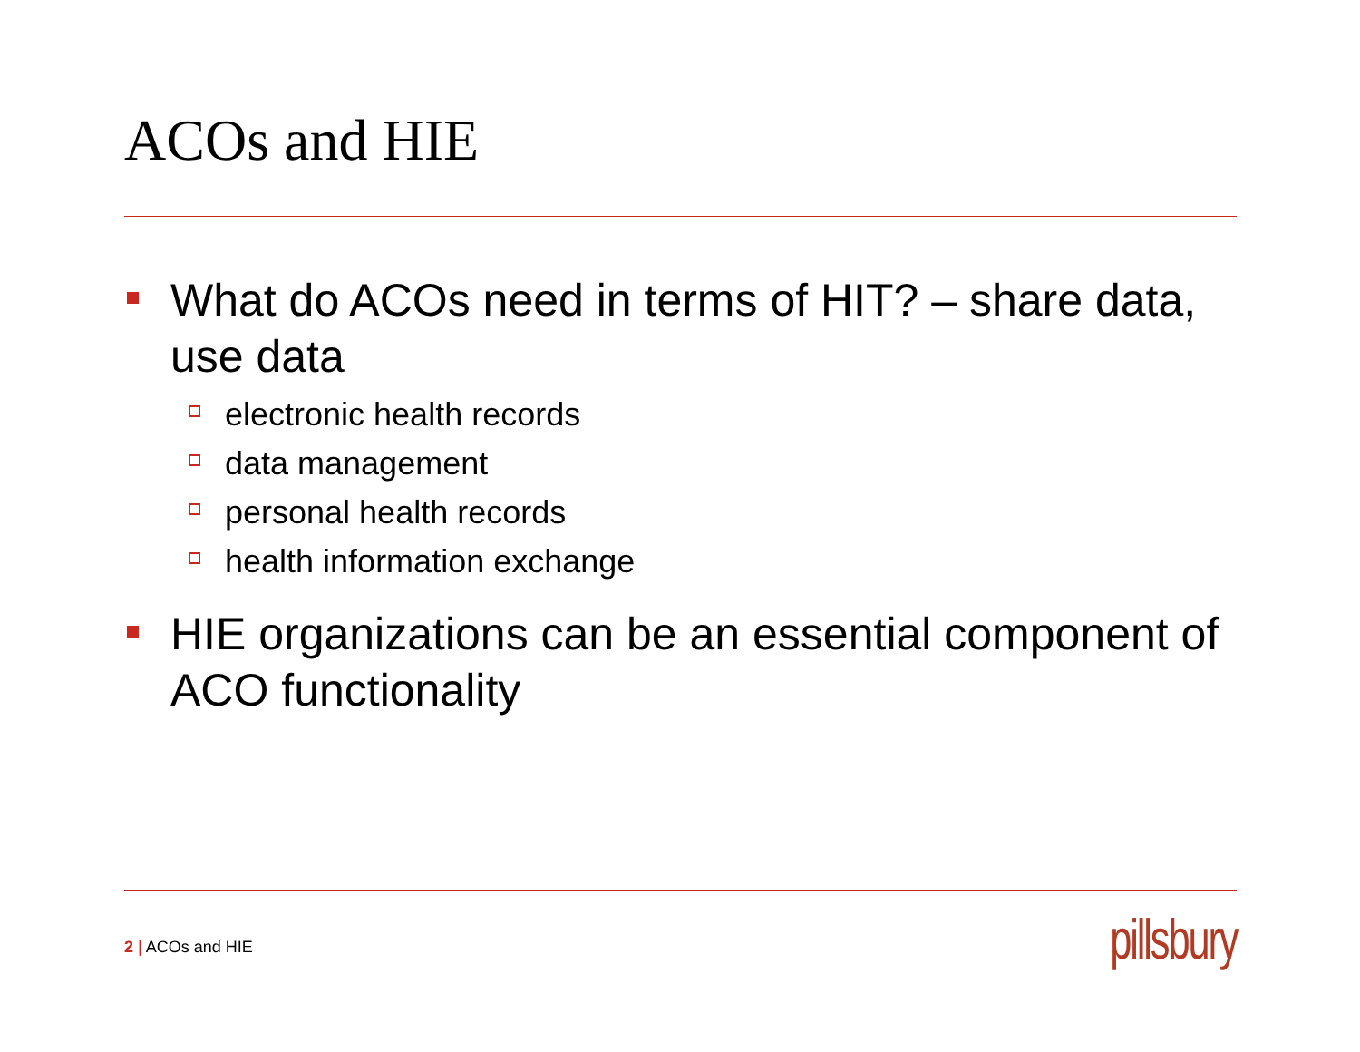ACOs and HIE
What do ACOs need in terms of HIT? – share data, use data
electronic health records
data management
personal health records
health information exchange
HIE organizations can be an essential component of ACO functionality
2 | ACOs and HIE pillsbury